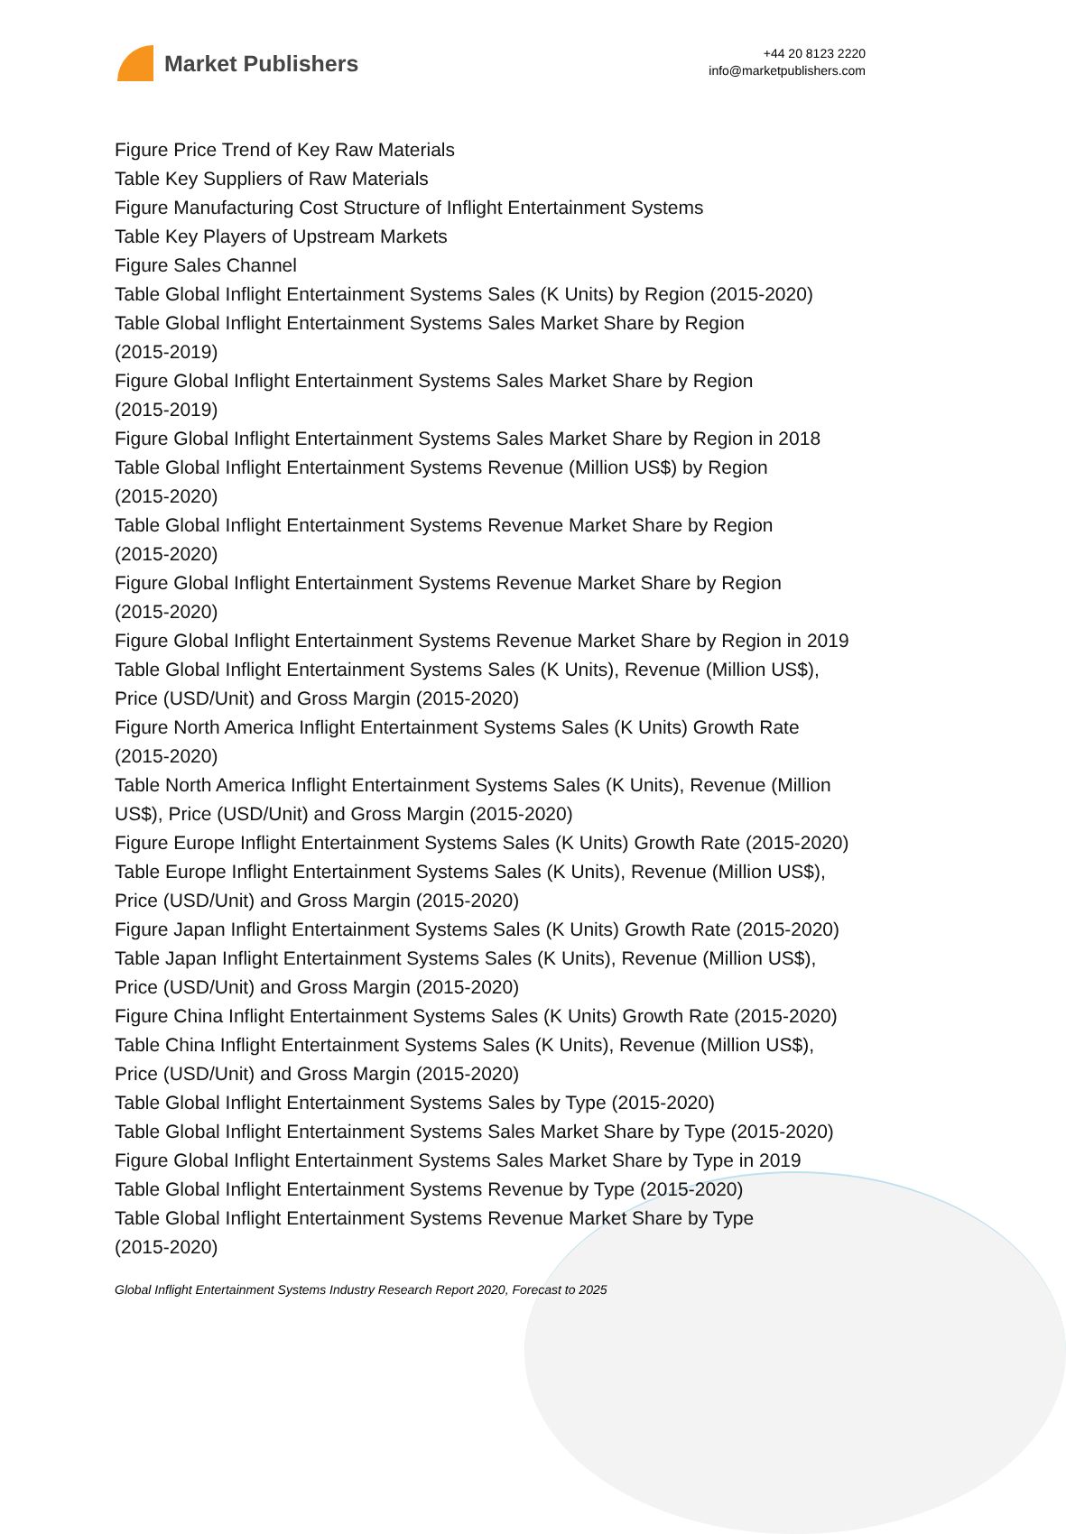Market Publishers
+44 20 8123 2220
info@marketpublishers.com
Figure Price Trend of Key Raw Materials
Table Key Suppliers of Raw Materials
Figure Manufacturing Cost Structure of Inflight Entertainment Systems
Table Key Players of Upstream Markets
Figure Sales Channel
Table Global Inflight Entertainment Systems Sales (K Units) by Region (2015-2020)
Table Global Inflight Entertainment Systems Sales Market Share by Region
(2015-2019)
Figure Global Inflight Entertainment Systems Sales Market Share by Region
(2015-2019)
Figure Global Inflight Entertainment Systems Sales Market Share by Region in 2018
Table Global Inflight Entertainment Systems Revenue (Million US$) by Region
(2015-2020)
Table Global Inflight Entertainment Systems Revenue Market Share by Region
(2015-2020)
Figure Global Inflight Entertainment Systems Revenue Market Share by Region
(2015-2020)
Figure Global Inflight Entertainment Systems Revenue Market Share by Region in 2019
Table Global Inflight Entertainment Systems Sales (K Units), Revenue (Million US$),
Price (USD/Unit) and Gross Margin (2015-2020)
Figure North America Inflight Entertainment Systems Sales (K Units) Growth Rate
(2015-2020)
Table North America Inflight Entertainment Systems Sales (K Units), Revenue (Million
US$), Price (USD/Unit) and Gross Margin (2015-2020)
Figure Europe Inflight Entertainment Systems Sales (K Units) Growth Rate (2015-2020)
Table Europe Inflight Entertainment Systems Sales (K Units), Revenue (Million US$),
Price (USD/Unit) and Gross Margin (2015-2020)
Figure Japan Inflight Entertainment Systems Sales (K Units) Growth Rate (2015-2020)
Table Japan Inflight Entertainment Systems Sales (K Units), Revenue (Million US$),
Price (USD/Unit) and Gross Margin (2015-2020)
Figure China Inflight Entertainment Systems Sales (K Units) Growth Rate (2015-2020)
Table China Inflight Entertainment Systems Sales (K Units), Revenue (Million US$),
Price (USD/Unit) and Gross Margin (2015-2020)
Table Global Inflight Entertainment Systems Sales by Type (2015-2020)
Table Global Inflight Entertainment Systems Sales Market Share by Type (2015-2020)
Figure Global Inflight Entertainment Systems Sales Market Share by Type in 2019
Table Global Inflight Entertainment Systems Revenue by Type (2015-2020)
Table Global Inflight Entertainment Systems Revenue Market Share by Type
(2015-2020)
Global Inflight Entertainment Systems Industry Research Report 2020, Forecast to 2025